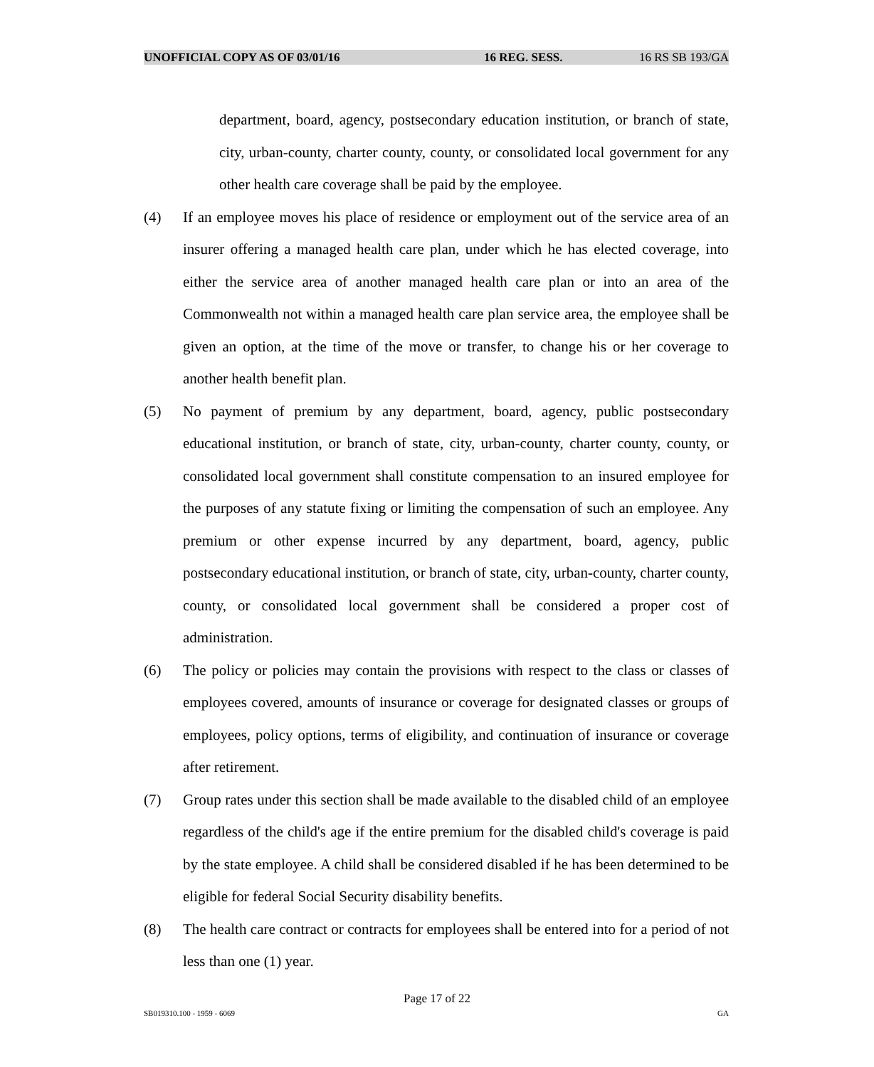UNOFFICIAL COPY AS OF 03/01/16 16 REG. SESS. 16 RS SB 193/GA
department, board, agency, postsecondary education institution, or branch of state, city, urban-county, charter county, county, or consolidated local government for any other health care coverage shall be paid by the employee.
(4) If an employee moves his place of residence or employment out of the service area of an insurer offering a managed health care plan, under which he has elected coverage, into either the service area of another managed health care plan or into an area of the Commonwealth not within a managed health care plan service area, the employee shall be given an option, at the time of the move or transfer, to change his or her coverage to another health benefit plan.
(5) No payment of premium by any department, board, agency, public postsecondary educational institution, or branch of state, city, urban-county, charter county, county, or consolidated local government shall constitute compensation to an insured employee for the purposes of any statute fixing or limiting the compensation of such an employee. Any premium or other expense incurred by any department, board, agency, public postsecondary educational institution, or branch of state, city, urban-county, charter county, county, or consolidated local government shall be considered a proper cost of administration.
(6) The policy or policies may contain the provisions with respect to the class or classes of employees covered, amounts of insurance or coverage for designated classes or groups of employees, policy options, terms of eligibility, and continuation of insurance or coverage after retirement.
(7) Group rates under this section shall be made available to the disabled child of an employee regardless of the child's age if the entire premium for the disabled child's coverage is paid by the state employee. A child shall be considered disabled if he has been determined to be eligible for federal Social Security disability benefits.
(8) The health care contract or contracts for employees shall be entered into for a period of not less than one (1) year.
Page 17 of 22
SB019310.100 - 1959 - 6069 GA